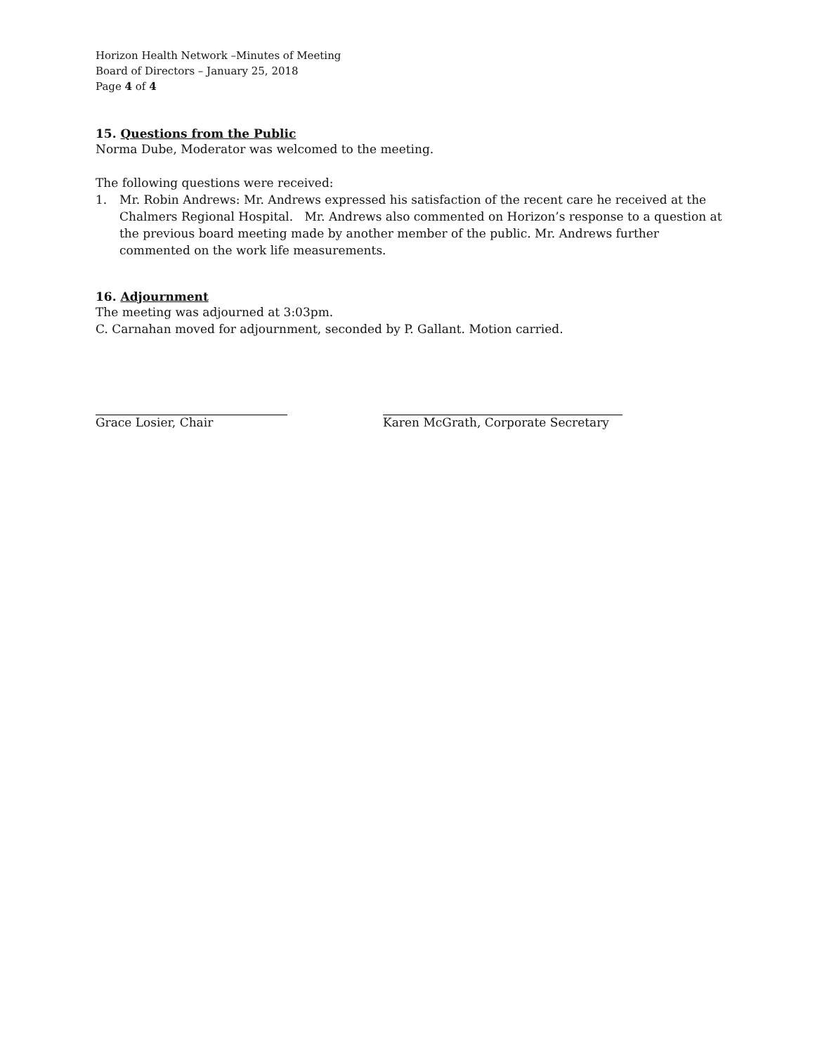Horizon Health Network –Minutes of Meeting
Board of Directors – January 25, 2018
Page 4 of 4
15. Questions from the Public
Norma Dube, Moderator was welcomed to the meeting.
The following questions were received:
1. Mr. Robin Andrews: Mr. Andrews expressed his satisfaction of the recent care he received at the Chalmers Regional Hospital. Mr. Andrews also commented on Horizon’s response to a question at the previous board meeting made by another member of the public. Mr. Andrews further commented on the work life measurements.
16. Adjournment
The meeting was adjourned at 3:03pm.
C. Carnahan moved for adjournment, seconded by P. Gallant. Motion carried.
Grace Losier, Chair Karen McGrath, Corporate Secretary